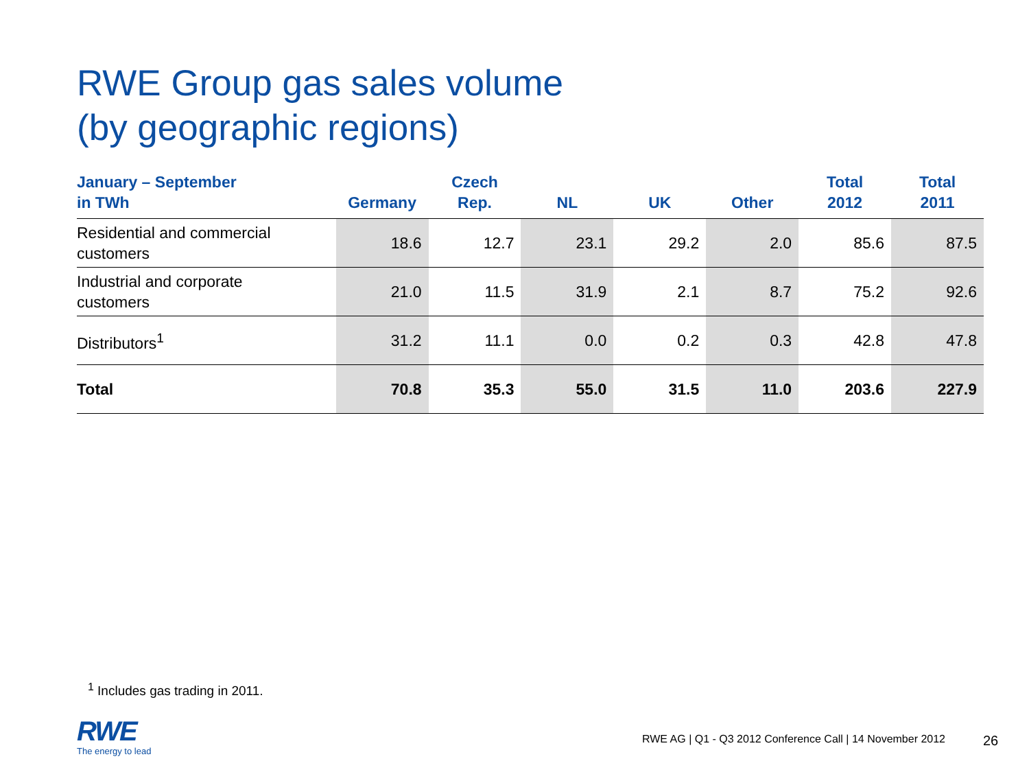RWE Group gas sales volume
(by geographic regions)
| January – September in TWh | Germany | Czech Rep. | NL | UK | Other | Total 2012 | Total 2011 |
| --- | --- | --- | --- | --- | --- | --- | --- |
| Residential and commercial customers | 18.6 | 12.7 | 23.1 | 29.2 | 2.0 | 85.6 | 87.5 |
| Industrial and corporate customers | 21.0 | 11.5 | 31.9 | 2.1 | 8.7 | 75.2 | 92.6 |
| Distributors<sup>1</sup> | 31.2 | 11.1 | 0.0 | 0.2 | 0.3 | 42.8 | 47.8 |
| Total | 70.8 | 35.3 | 55.0 | 31.5 | 11.0 | 203.6 | 227.9 |
<sup>1</sup> Includes gas trading in 2011.
RWE
The energy to lead
RWE AG | Q1 - Q3 2012 Conference Call | 14 November 2012
26